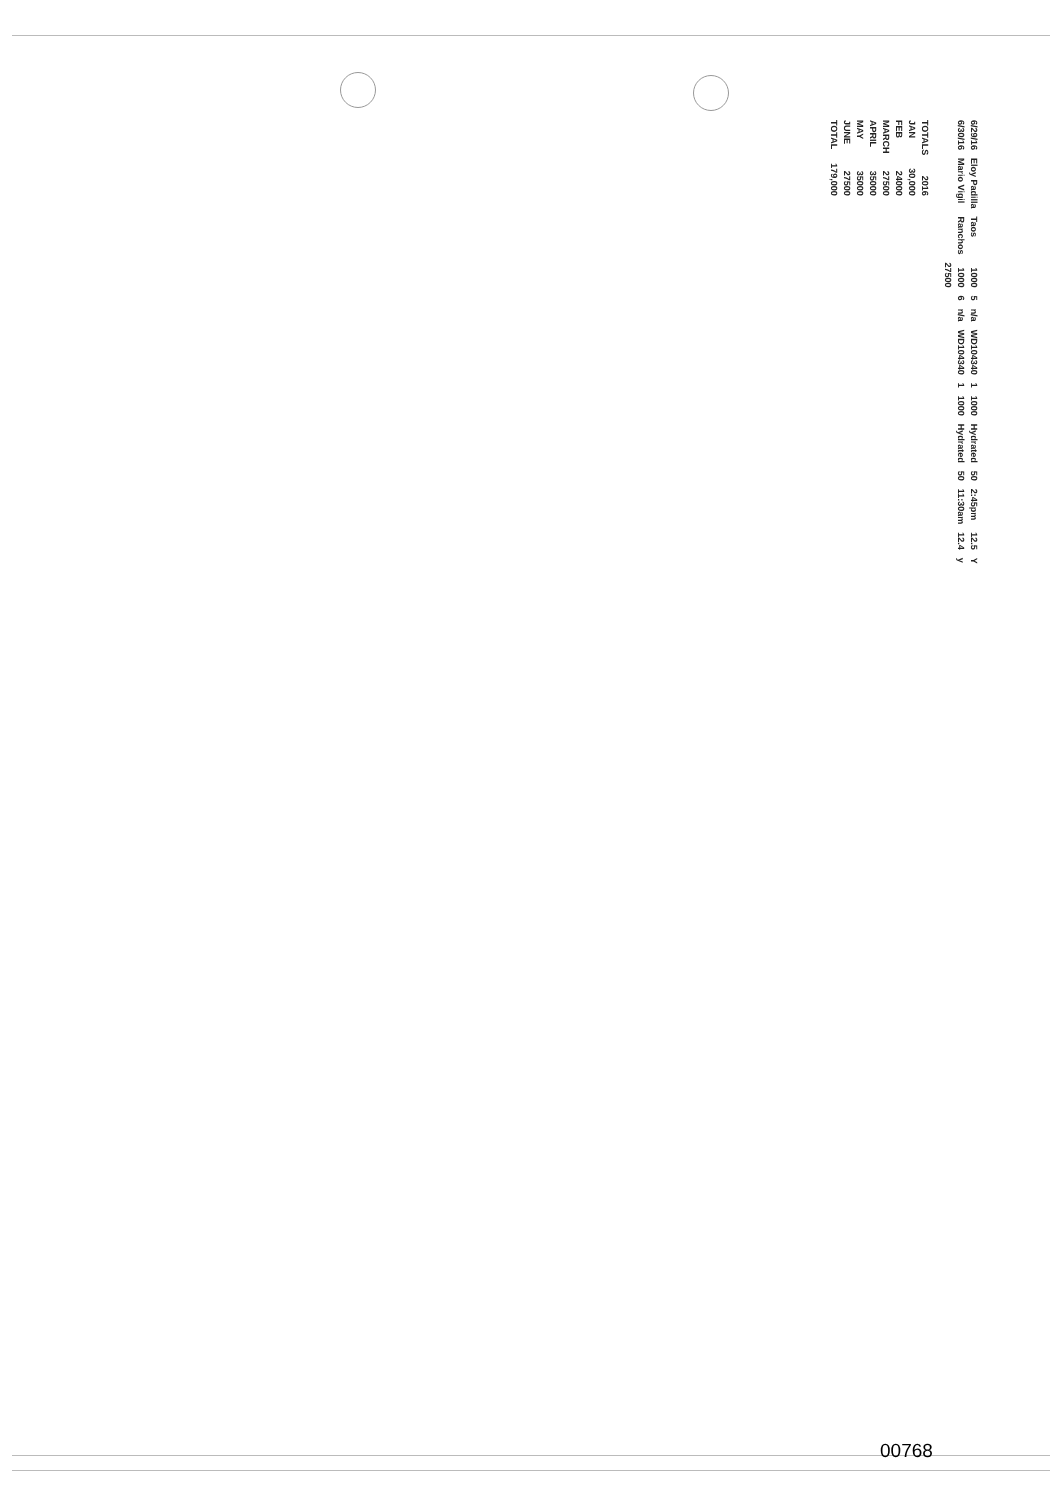| 6/29/16 | Eloy Padilla | Taos | 1000 | 5 | n/a | WD104340 | 1 | 1000 | Hydrated | 50 | 2:45pm | 12.5 | Y |
| 6/30/16 | Mario Vigil | Ranchos | 1000 | 6 | n/a | WD104340 | 1 | 1000 | Hydrated | 50 | 11:30am | 12.4 | y |
| | | | 27500 | | | | | | | | | | |
| TOTALS | 2016 |
| JAN | 30,000 |
| FEB | 24000 |
| MARCH | 27500 |
| APRIL | 35000 |
| MAY | 35000 |
| JUNE | 27500 |
| TOTAL | 179,000 |
00768